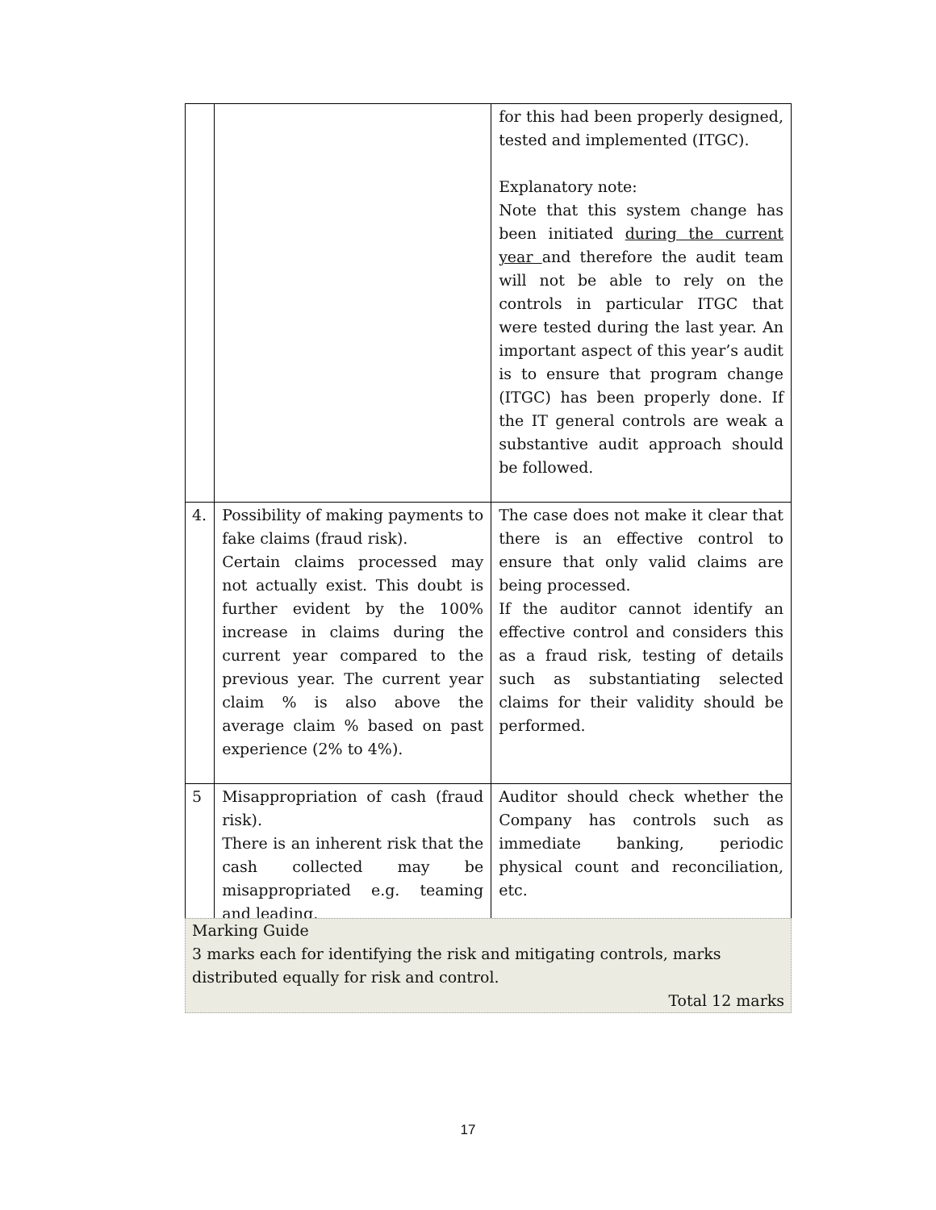| | | for this had been properly designed, tested and implemented (ITGC). Explanatory note: Note that this system change has been initiated during the current year and therefore the audit team will not be able to rely on the controls in particular ITGC that were tested during the last year. An important aspect of this year’s audit is to ensure that program change (ITGC) has been properly done. If the IT general controls are weak a substantive audit approach should be followed. |
| 4. | Possibility of making payments to fake claims (fraud risk). Certain claims processed may not actually exist. This doubt is further evident by the 100% increase in claims during the current year compared to the previous year. The current year claim % is also above the average claim % based on past experience (2% to 4%). | The case does not make it clear that there is an effective control to ensure that only valid claims are being processed. If the auditor cannot identify an effective control and considers this as a fraud risk, testing of details such as substantiating selected claims for their validity should be performed. |
| 5 | Misappropriation of cash (fraud risk). There is an inherent risk that the cash collected may be misappropriated e.g. teaming and leading. | Auditor should check whether the Company has controls such as immediate banking, periodic physical count and reconciliation, etc. |
Marking Guide
3 marks each for identifying the risk and mitigating controls, marks distributed equally for risk and control.
Total 12 marks
17